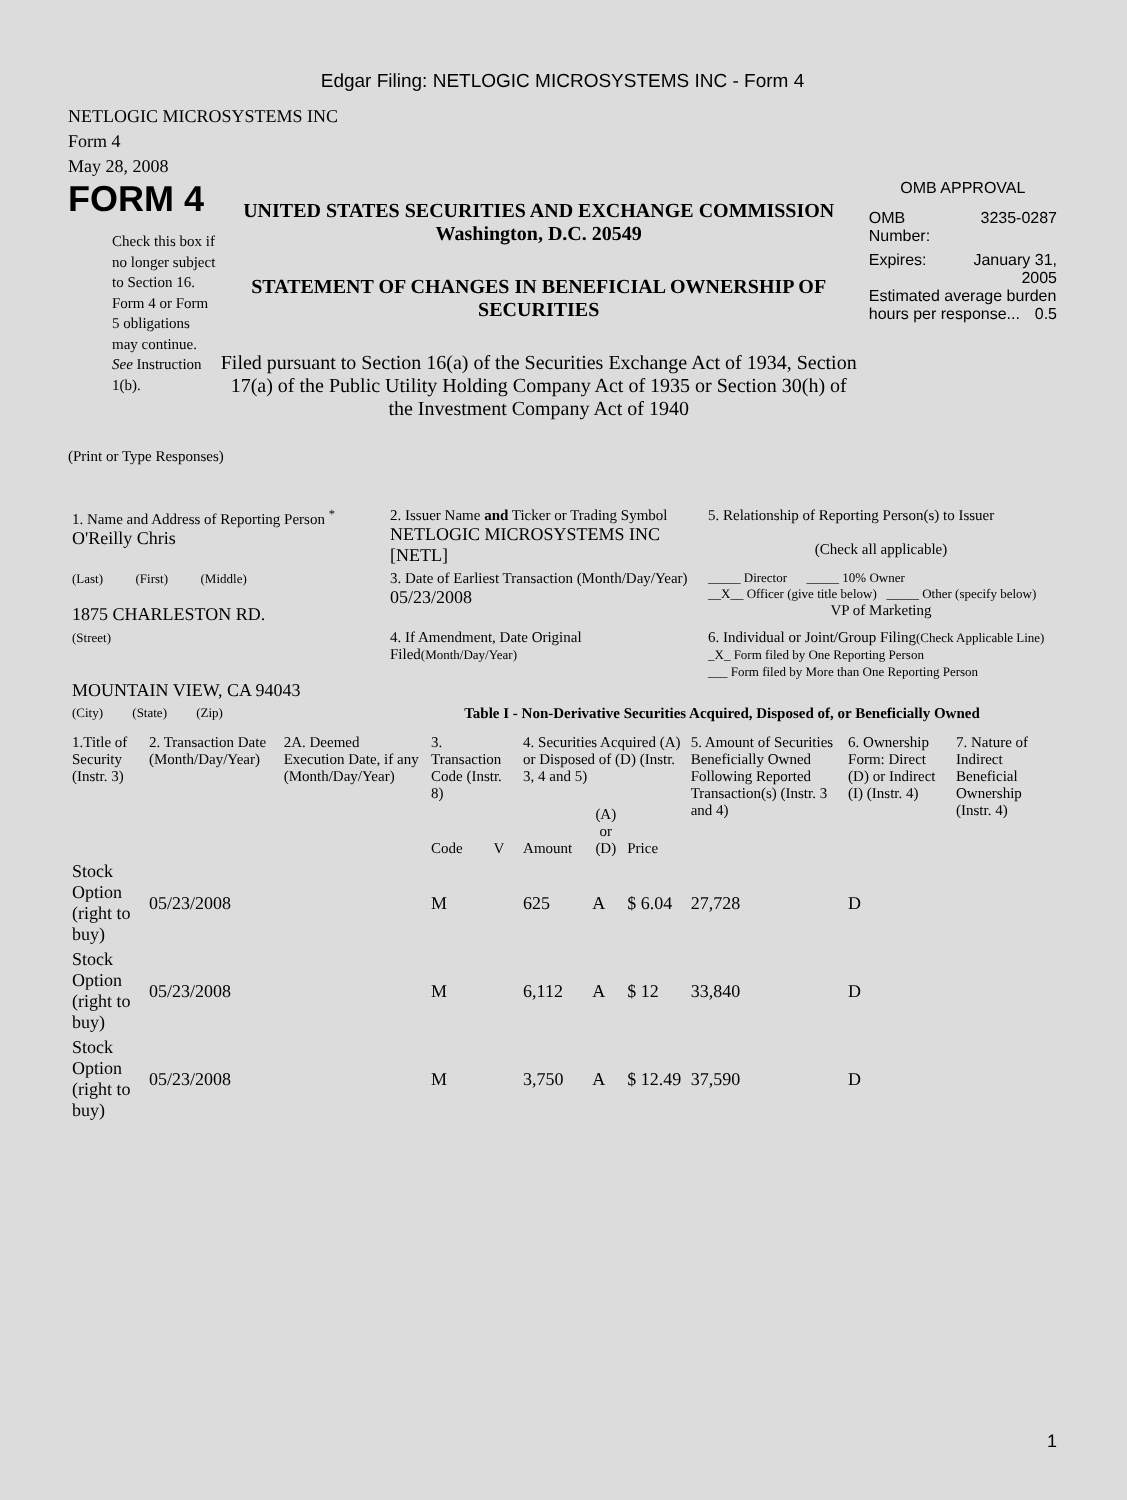Edgar Filing: NETLOGIC MICROSYSTEMS INC - Form 4
NETLOGIC MICROSYSTEMS INC
Form 4
May 28, 2008
FORM 4
Check this box if no longer subject to Section 16. Form 4 or Form 5 obligations may continue. See Instruction 1(b).
UNITED STATES SECURITIES AND EXCHANGE COMMISSION
Washington, D.C. 20549
STATEMENT OF CHANGES IN BENEFICIAL OWNERSHIP OF SECURITIES
Filed pursuant to Section 16(a) of the Securities Exchange Act of 1934, Section 17(a) of the Public Utility Holding Company Act of 1935 or Section 30(h) of the Investment Company Act of 1940
OMB APPROVAL
OMB
Number: 3235-0287
Expires: January 31,
2005
Estimated average burden hours per response... 0.5
(Print or Type Responses)
| 1. Name and Address of Reporting Person <sup>*</sup> O'Reilly Chris | 2. Issuer Name and Ticker or Trading Symbol NETLOGIC MICROSYSTEMS INC [NETL] | 5. Relationship of Reporting Person(s) to Issuer (Check all applicable) |
| (Last) (First) (Middle) 1875 CHARLESTON RD. | 3. Date of Earliest Transaction (Month/Day/Year) 05/23/2008 | _____ Director _____ 10% Owner __X__ Officer (give title below) _____ Other (specify below) VP of Marketing |
| (Street) MOUNTAIN VIEW, CA 94043 | 4. If Amendment, Date Original Filed (Month/Day/Year) | 6. Individual or Joint/Group Filing (Check Applicable Line) _X_ Form filed by One Reporting Person ___ Form filed by More than One Reporting Person |
| (City) (State) (Zip) | Table I - Non-Derivative Securities Acquired, Disposed of, or Beneficially Owned | |
| 1.Title of Security (Instr. 3) | 2. Transaction Date (Month/Day/Year) | 2A. Deemed Execution Date, if any (Month/Day/Year) | 3. Transaction Code (Instr. 8) | | 4. Securities Acquired (A) or Disposed of (D) (Instr. 3, 4 and 5) | | | 5. Amount of Securities Beneficially Owned Following Reported Transaction(s) (Instr. 3 and 4) | 6. Ownership Form: Direct (D) or Indirect (I) (Instr. 4) | 7. Nature of Indirect Beneficial Ownership (Instr. 4) |
| --- | --- | --- | --- | --- | --- | --- | --- | --- | --- | --- |
| | | | Code | V | Amount | (A) or (D) | Price | | | |
| Stock Option (right to buy) | 05/23/2008 | | M | | 625 | A | $ 6.04 | 27,728 | D | |
| Stock Option (right to buy) | 05/23/2008 | | M | | 6,112 | A | $ 12 | 33,840 | D | |
| Stock Option (right to buy) | 05/23/2008 | | M | | 3,750 | A | $ 12.49 | 37,590 | D | |
1